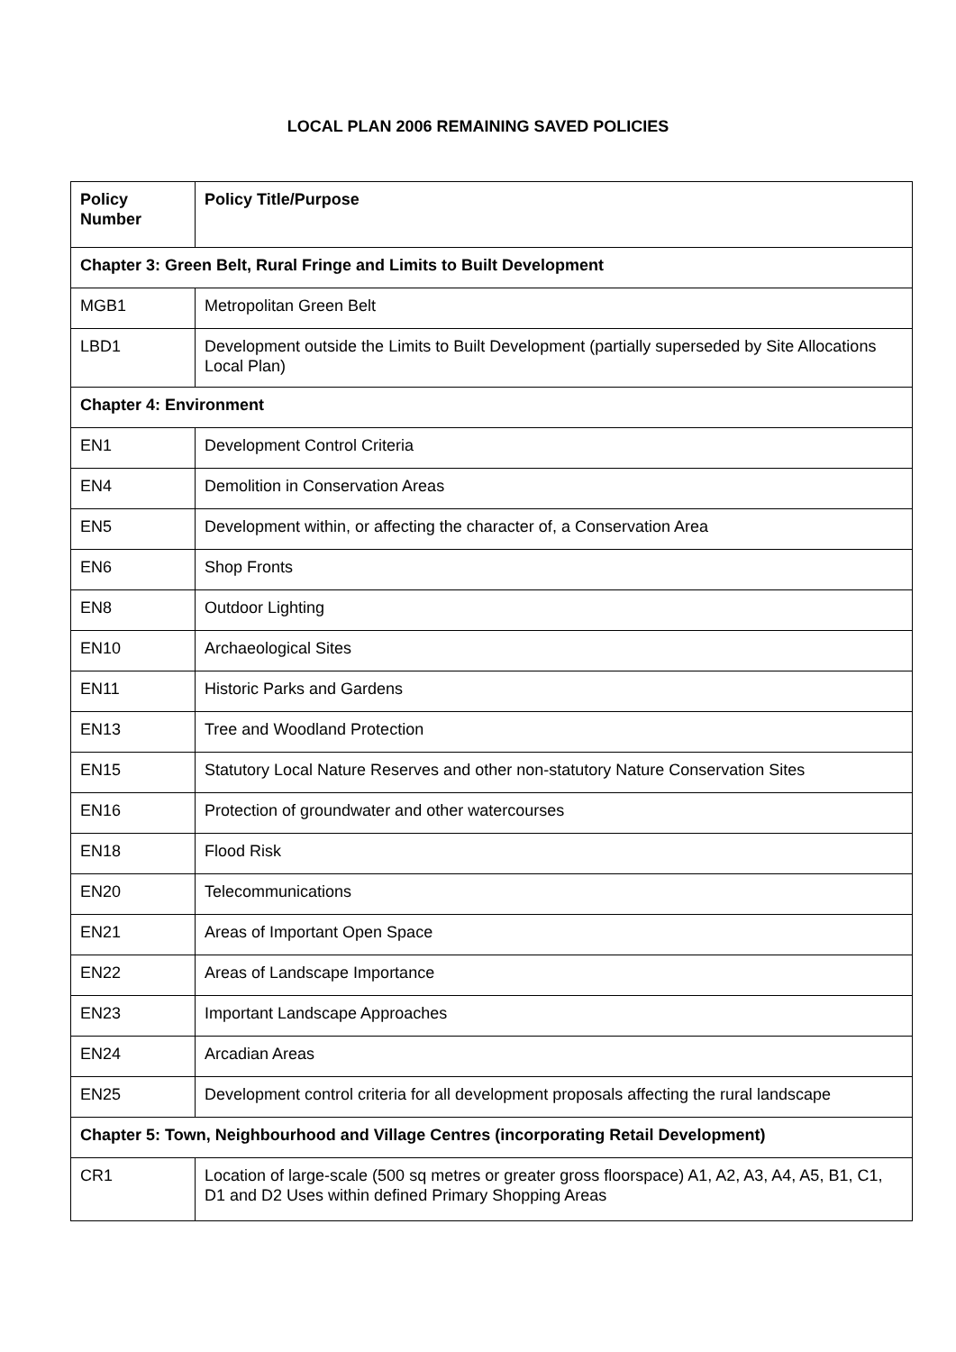LOCAL PLAN 2006 REMAINING SAVED POLICIES
| Policy Number | Policy Title/Purpose |
| --- | --- |
| Chapter 3: Green Belt, Rural Fringe and Limits to Built Development | |
| MGB1 | Metropolitan Green Belt |
| LBD1 | Development outside the Limits to Built Development (partially superseded by Site Allocations Local Plan) |
| Chapter 4: Environment | |
| EN1 | Development Control Criteria |
| EN4 | Demolition in Conservation Areas |
| EN5 | Development within, or affecting the character of, a Conservation Area |
| EN6 | Shop Fronts |
| EN8 | Outdoor Lighting |
| EN10 | Archaeological Sites |
| EN11 | Historic Parks and Gardens |
| EN13 | Tree and Woodland Protection |
| EN15 | Statutory Local Nature Reserves and other non-statutory Nature Conservation Sites |
| EN16 | Protection of groundwater and other watercourses |
| EN18 | Flood Risk |
| EN20 | Telecommunications |
| EN21 | Areas of Important Open Space |
| EN22 | Areas of Landscape Importance |
| EN23 | Important Landscape Approaches |
| EN24 | Arcadian Areas |
| EN25 | Development control criteria for all development proposals affecting the rural landscape |
| Chapter 5: Town, Neighbourhood and Village Centres (incorporating Retail Development) | |
| CR1 | Location of large-scale (500 sq metres or greater gross floorspace) A1, A2, A3, A4, A5, B1, C1, D1 and D2 Uses within defined Primary Shopping Areas |